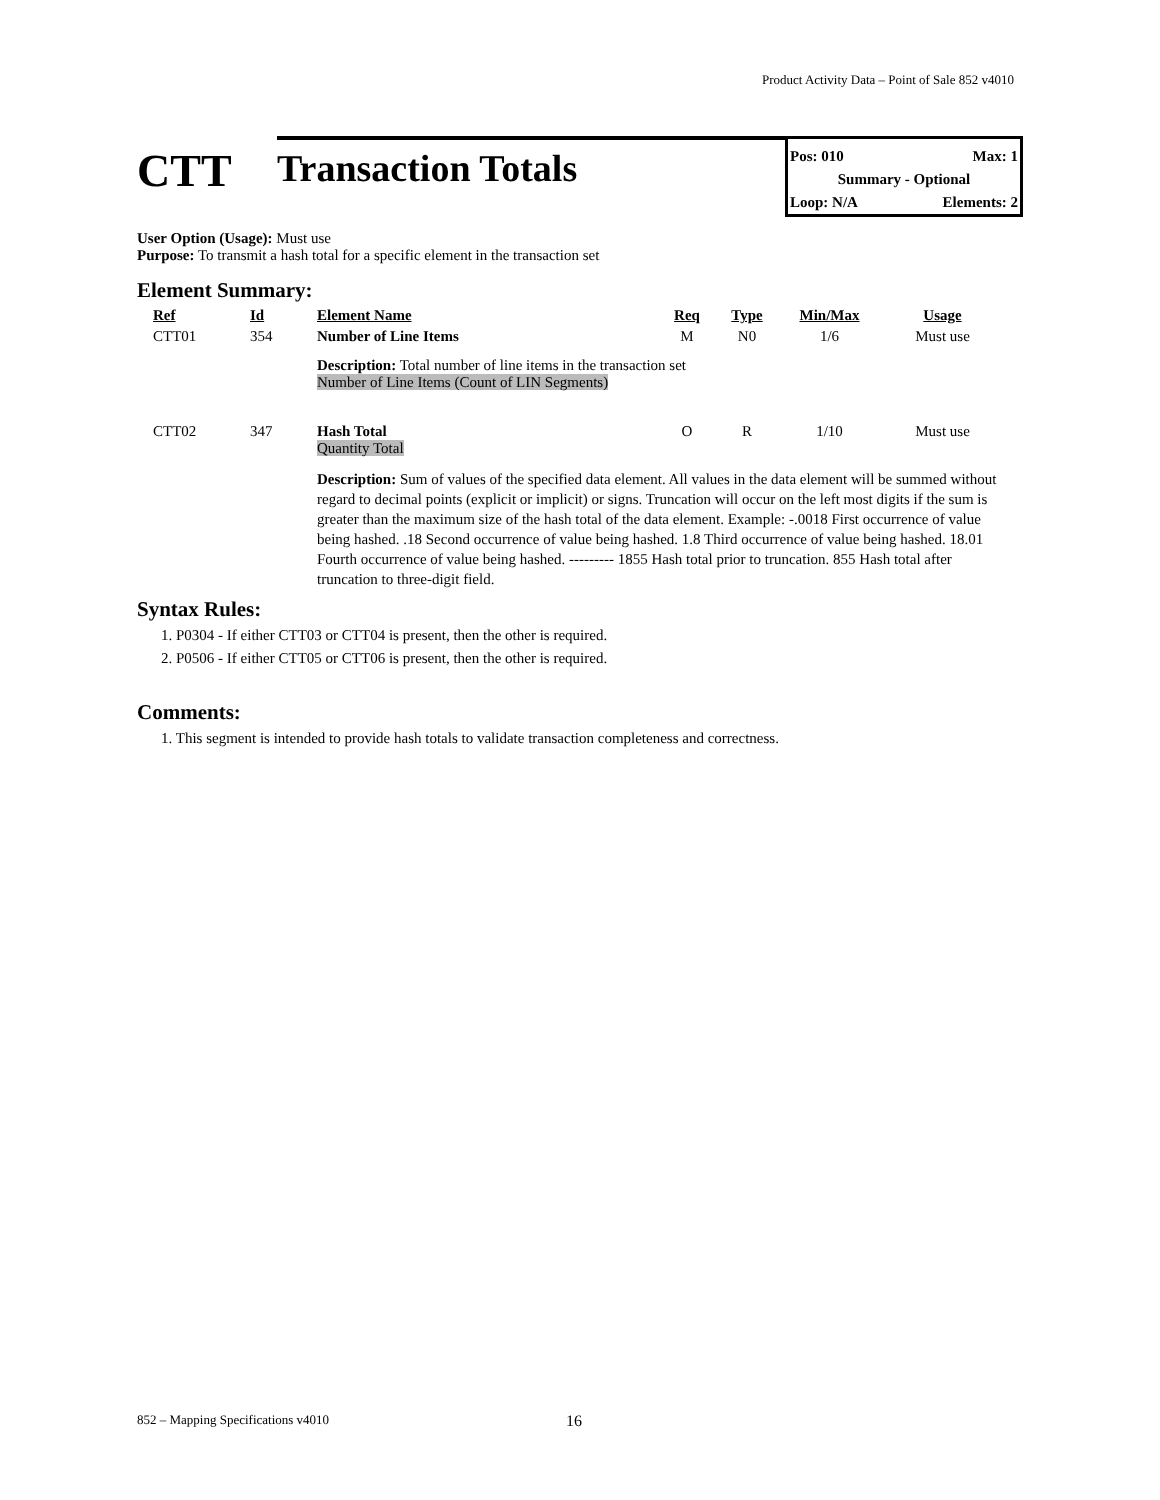Product Activity Data – Point of Sale 852 v4010
CTT
Transaction Totals
Pos: 010 Max: 1
Summary - Optional
Loop: N/A Elements: 2
User Option (Usage): Must use
Purpose: To transmit a hash total for a specific element in the transaction set
Element Summary:
| Ref | Id | Element Name | Req | Type | Min/Max | Usage |
| --- | --- | --- | --- | --- | --- | --- |
| CTT01 | 354 | Number of Line Items | M | N0 | 1/6 | Must use |
| | | Description: Total number of line items in the transaction set Number of Line Items (Count of LIN Segments) | | | | |
| CTT02 | 347 | Hash Total Quantity Total | O | R | 1/10 | Must use |
| | | Description: Sum of values of the specified data element. All values in the data element will be summed without regard to decimal points (explicit or implicit) or signs. Truncation will occur on the left most digits if the sum is greater than the maximum size of the hash total of the data element. Example: -.0018 First occurrence of value being hashed. .18 Second occurrence of value being hashed. 1.8 Third occurrence of value being hashed. 18.01 Fourth occurrence of value being hashed. --------- 1855 Hash total prior to truncation. 855 Hash total after truncation to three-digit field. | | | | |
Syntax Rules:
1. P0304 - If either CTT03 or CTT04 is present, then the other is required.
2. P0506 - If either CTT05 or CTT06 is present, then the other is required.
Comments:
1. This segment is intended to provide hash totals to validate transaction completeness and correctness.
852 – Mapping Specifications v4010
16